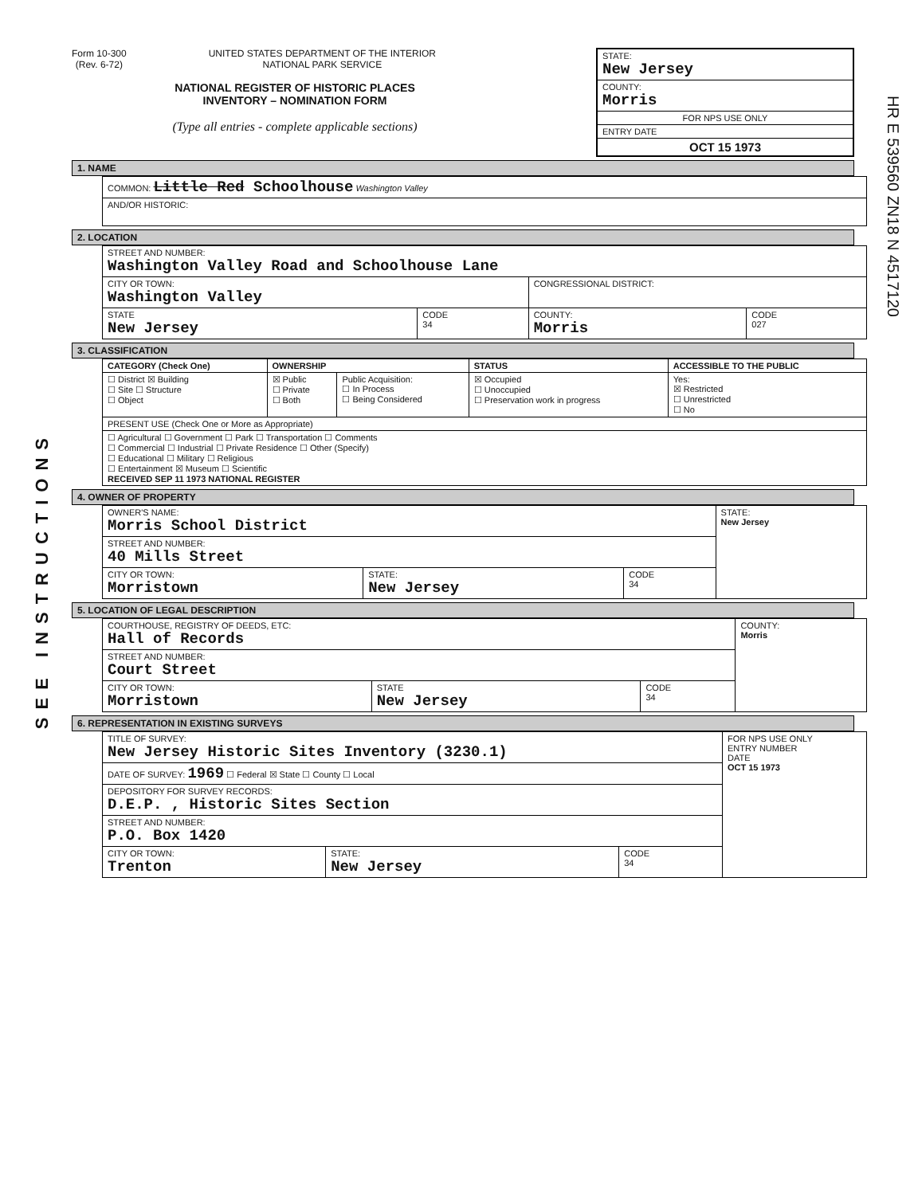SEE INSTRUCTIONS
Form 10-300
(Rev. 6-72) UNITED STATES DEPARTMENT OF THE INTERIOR
NATIONAL PARK SERVICE
NATIONAL REGISTER OF HISTORIC PLACES
INVENTORY – NOMINATION FORM
(Type all entries - complete applicable sections)
STATE:
New Jersey
COUNTY:
Morris
FOR NPS USE ONLY
ENTRY DATE
OCT 15 1973
HR E 539560 ZN18 N 4517120
1. NAME
| COMMON: Little Red Schoolhouse Washington Valley |
| AND/OR HISTORIC: |
2. LOCATION
| STREET AND NUMBER: Washington Valley Road and Schoolhouse Lane | | | |
| CITY OR TOWN: Washington Valley | | CONGRESSIONAL DISTRICT: | |
| STATE New Jersey | CODE 34 | COUNTY: Morris | CODE 027 |
3. CLASSIFICATION
| CATEGORY (Check One) | OWNERSHIP | | STATUS | ACCESSIBLE TO THE PUBLIC |
| --- | --- | --- | --- | --- |
| ☐ District ☒ Building ☐ Site ☐ Structure ☐ Object | ☒ Public ☐ Private ☐ Both | Public Acquisition: ☐ In Process ☐ Being Considered | ☒ Occupied ☐ Unoccupied ☐ Preservation work in progress | Yes: ☒ Restricted ☐ Unrestricted ☐ No |
| PRESENT USE (Check One or More as Appropriate) | | | | |
| ☐ Agricultural ☐ Government ☐ Park ☐ Transportation ☐ Comments ☐ Commercial ☐ Industrial ☐ Private Residence ☐ Other (Specify) ☐ Educational ☐ Military ☐ Religious ☐ Entertainment ☒ Museum ☐ Scientific RECEIVED SEP 11 1973 NATIONAL REGISTER | | | | |
4. OWNER OF PROPERTY
| OWNER'S NAME: Morris School District | | | STATE: New Jersey |
| STREET AND NUMBER: 40 Mills Street | | | |
| CITY OR TOWN: Morristown | STATE: New Jersey | CODE 34 | |
5. LOCATION OF LEGAL DESCRIPTION
| COURTHOUSE, REGISTRY OF DEEDS, ETC: Hall of Records | | | COUNTY: Morris |
| STREET AND NUMBER: Court Street | | | |
| CITY OR TOWN: Morristown | STATE New Jersey | CODE 34 | |
6. REPRESENTATION IN EXISTING SURVEYS
| TITLE OF SURVEY: New Jersey Historic Sites Inventory (3230.1) | | | FOR NPS USE ONLY ENTRY NUMBER DATE OCT 15 1973 |
| DATE OF SURVEY: 1969 ☐ Federal ☒ State ☐ County ☐ Local | | | |
| DEPOSITORY FOR SURVEY RECORDS: D.E.P. , Historic Sites Section | | | |
| STREET AND NUMBER: P.O. Box 1420 | | | |
| CITY OR TOWN: Trenton | STATE: New Jersey | CODE 34 | |